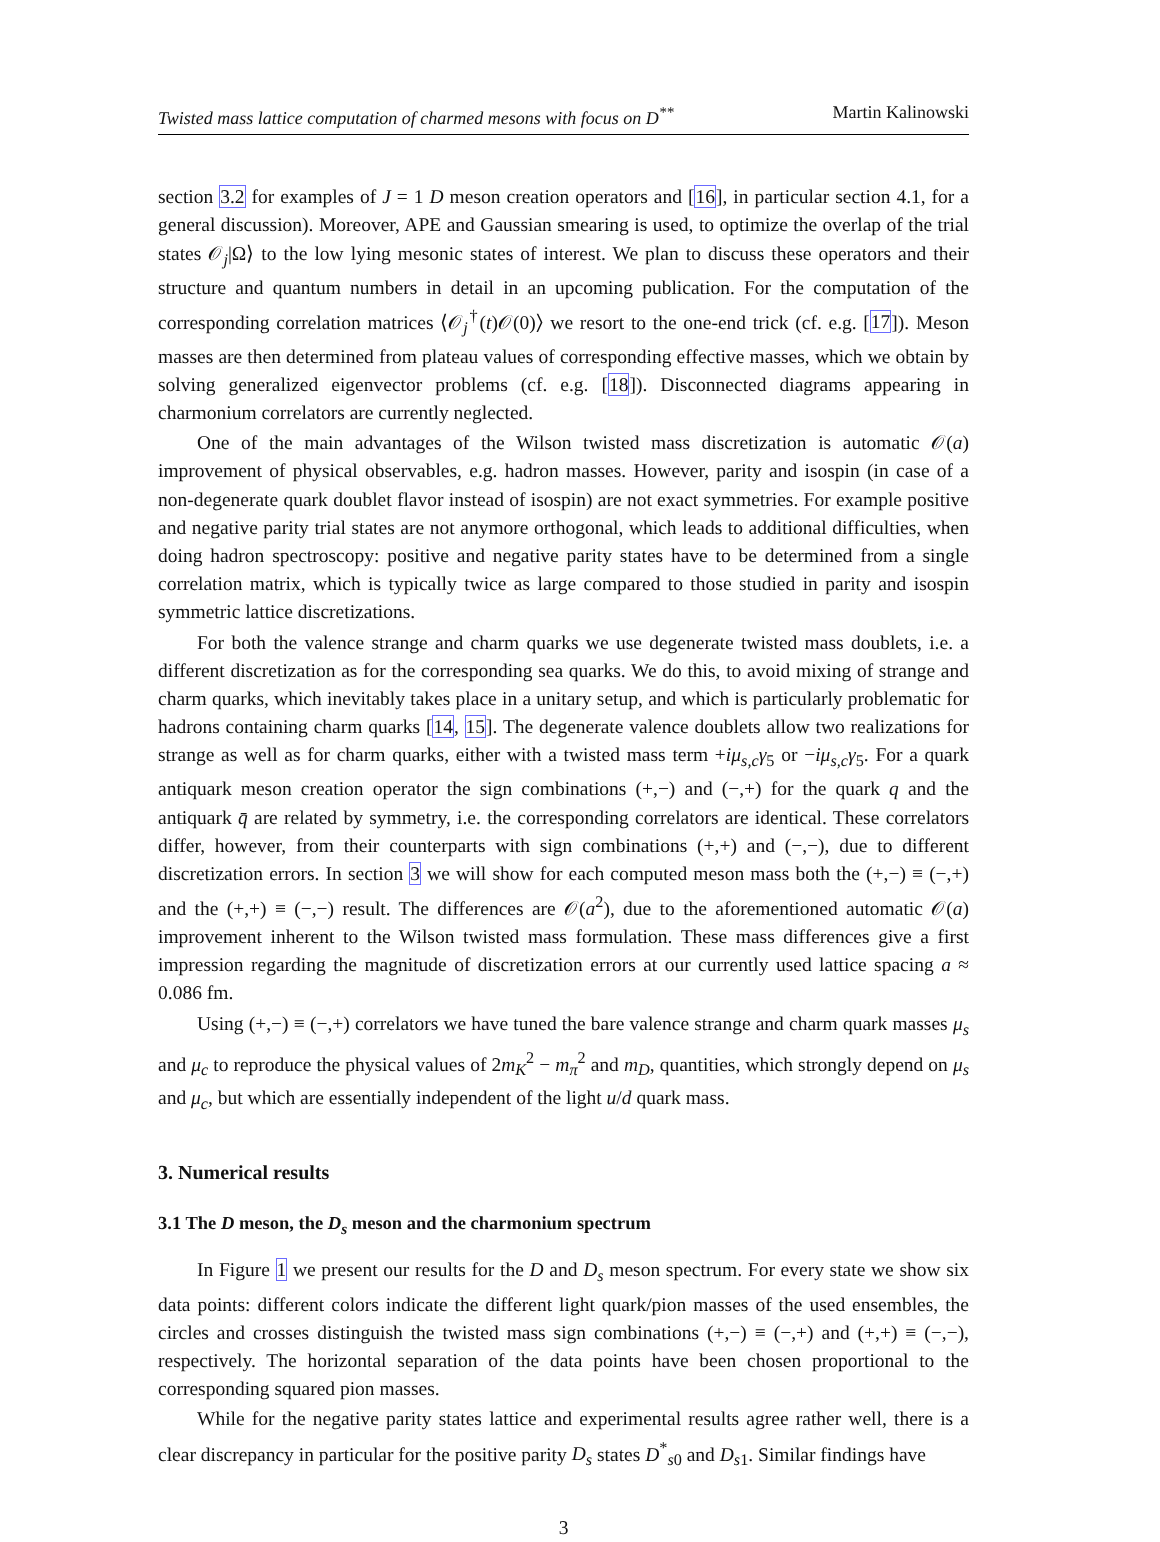Twisted mass lattice computation of charmed mesons with focus on D<sup>**</sup> Martin Kalinowski
section 3.2 for examples of J = 1 D meson creation operators and [16], in particular section 4.1, for a general discussion). Moreover, APE and Gaussian smearing is used, to optimize the overlap of the trial states 𝒪<sub>j</sub>|Ω⟩ to the low lying mesonic states of interest. We plan to discuss these operators and their structure and quantum numbers in detail in an upcoming publication. For the computation of the corresponding correlation matrices ⟨𝒪<sub>j</sub><sup>†</sup>(t)𝒪(0)⟩ we resort to the one-end trick (cf. e.g. [17]). Meson masses are then determined from plateau values of corresponding effective masses, which we obtain by solving generalized eigenvector problems (cf. e.g. [18]). Disconnected diagrams appearing in charmonium correlators are currently neglected.
One of the main advantages of the Wilson twisted mass discretization is automatic 𝒪(a) improvement of physical observables, e.g. hadron masses. However, parity and isospin (in case of a non-degenerate quark doublet flavor instead of isospin) are not exact symmetries. For example positive and negative parity trial states are not anymore orthogonal, which leads to additional difficulties, when doing hadron spectroscopy: positive and negative parity states have to be determined from a single correlation matrix, which is typically twice as large compared to those studied in parity and isospin symmetric lattice discretizations.
For both the valence strange and charm quarks we use degenerate twisted mass doublets, i.e. a different discretization as for the corresponding sea quarks. We do this, to avoid mixing of strange and charm quarks, which inevitably takes place in a unitary setup, and which is particularly problematic for hadrons containing charm quarks [14, 15]. The degenerate valence doublets allow two realizations for strange as well as for charm quarks, either with a twisted mass term +iμ<sub>s,c</sub>γ<sub>5</sub> or −iμ<sub>s,c</sub>γ<sub>5</sub>. For a quark antiquark meson creation operator the sign combinations (+,−) and (−,+) for the quark q and the antiquark q̄ are related by symmetry, i.e. the corresponding correlators are identical. These correlators differ, however, from their counterparts with sign combinations (+,+) and (−,−), due to different discretization errors. In section 3 we will show for each computed meson mass both the (+,−) ≡ (−,+) and the (+,+) ≡ (−,−) result. The differences are 𝒪(a<sup>2</sup>), due to the aforementioned automatic 𝒪(a) improvement inherent to the Wilson twisted mass formulation. These mass differences give a first impression regarding the magnitude of discretization errors at our currently used lattice spacing a ≈ 0.086 fm.
Using (+,−) ≡ (−,+) correlators we have tuned the bare valence strange and charm quark masses μ<sub>s</sub> and μ<sub>c</sub> to reproduce the physical values of 2m<sub>K</sub><sup>2</sup> − m<sub>π</sub><sup>2</sup> and m<sub>D</sub>, quantities, which strongly depend on μ<sub>s</sub> and μ<sub>c</sub>, but which are essentially independent of the light u/d quark mass.
3. Numerical results
3.1 The D meson, the D<sub>s</sub> meson and the charmonium spectrum
In Figure 1 we present our results for the D and D<sub>s</sub> meson spectrum. For every state we show six data points: different colors indicate the different light quark/pion masses of the used ensembles, the circles and crosses distinguish the twisted mass sign combinations (+,−) ≡ (−,+) and (+,+) ≡ (−,−), respectively. The horizontal separation of the data points have been chosen proportional to the corresponding squared pion masses.
While for the negative parity states lattice and experimental results agree rather well, there is a clear discrepancy in particular for the positive parity D<sub>s</sub> states D<sup>*</sup><sub>s0</sub> and D<sub>s1</sub>. Similar findings have
3